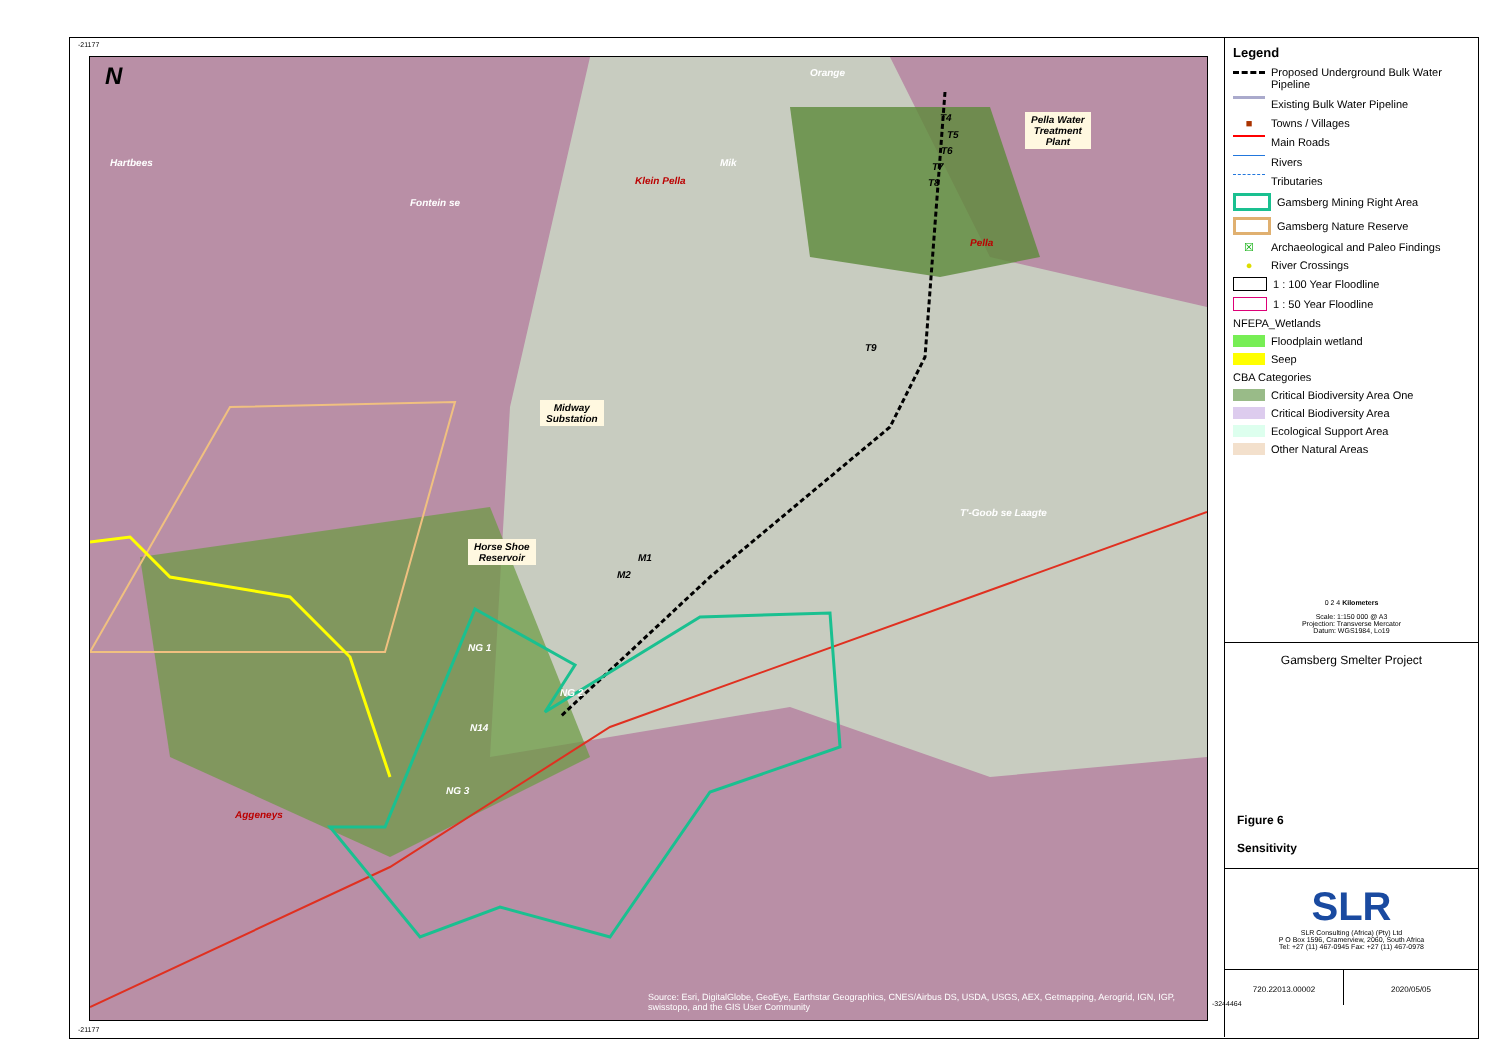-21177
N
Klein Pella
Pella
Aggeneys
Pella Water
Treatment
Plant
Midway
Substation
Horse Shoe
Reservoir
T4
T5
T6
T7
T8
T9
M1
M2
NG 1
NG 2
NG 3
N14
Orange
Mik
Fontein se
Hartbees
T'-Goob se Laagte
Source: Esri, DigitalGlobe, GeoEye, Earthstar Geographics, CNES/Airbus DS, USDA, USGS, AEX, Getmapping, Aerogrid, IGN, IGP, swisstopo, and the GIS User Community
-21177
-3244464
Legend
Proposed Underground Bulk Water Pipeline
Existing Bulk Water Pipeline
■ Towns / Villages
Main Roads
Rivers
Tributaries
Gamsberg Mining Right Area
Gamsberg Nature Reserve
☒ Archaeological and Paleo Findings
● River Crossings
1 : 100 Year Floodline
1 : 50 Year Floodline
NFEPA_Wetlands
Floodplain wetland
Seep
CBA Categories
Critical Biodiversity Area One
Critical Biodiversity Area
Ecological Support Area
Other Natural Areas
0 2 4 Kilometers
Scale: 1:150 000 @ A3
Projection: Transverse Mercator
Datum: WGS1984, Lo19
Gamsberg Smelter Project
Figure 6
Sensitivity
SLR
SLR Consulting (Africa) (Pty) Ltd
P O Box 1596, Cramerview, 2060, South Africa
Tel: +27 (11) 467-0945 Fax: +27 (11) 467-0978
720.22013.00002 2020/05/05